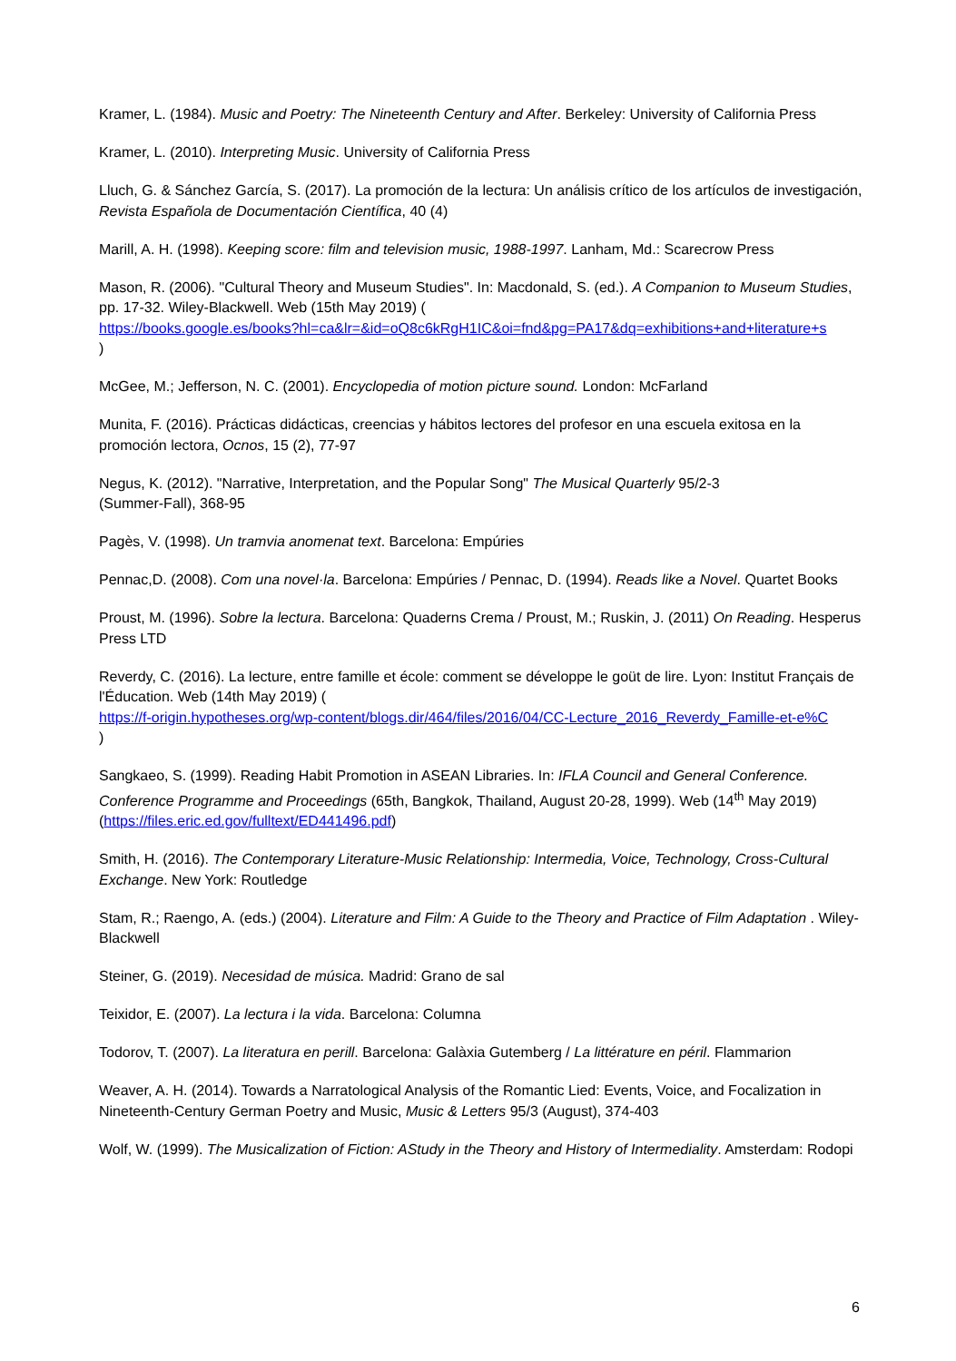Kramer, L. (1984). Music and Poetry: The Nineteenth Century and After. Berkeley: University of California Press
Kramer, L. (2010). Interpreting Music. University of California Press
Lluch, G. & Sánchez García, S. (2017). La promoción de la lectura: Un análisis crítico de los artículos de investigación, Revista Española de Documentación Científica, 40 (4)
Marill, A. H. (1998). Keeping score: film and television music, 1988-1997. Lanham, Md.: Scarecrow Press
Mason, R. (2006). "Cultural Theory and Museum Studies". In: Macdonald, S. (ed.). A Companion to Museum Studies, pp. 17-32. Wiley-Blackwell. Web (15th May 2019) (
https://books.google.es/books?hl=ca&lr=&id=oQ8c6kRgH1IC&oi=fnd&pg=PA17&dq=exhibitions+and+literature+s)
McGee, M.; Jefferson, N. C. (2001). Encyclopedia of motion picture sound. London: McFarland
Munita, F. (2016). Prácticas didácticas, creencias y hábitos lectores del profesor en una escuela exitosa en la promoción lectora, Ocnos, 15 (2), 77-97
Negus, K. (2012). "Narrative, Interpretation, and the Popular Song" The Musical Quarterly 95/2-3
(Summer-Fall), 368-95
Pagès, V. (1998). Un tramvia anomenat text. Barcelona: Empúries
Pennac,D. (2008). Com una novel·la. Barcelona: Empúries / Pennac, D. (1994). Reads like a Novel. Quartet Books
Proust, M. (1996). Sobre la lectura. Barcelona: Quaderns Crema / Proust, M.; Ruskin, J. (2011) On Reading. Hesperus Press LTD
Reverdy, C. (2016). La lecture, entre famille et école: comment se développe le goüt de lire. Lyon: Institut Français de l'Éducation. Web (14th May 2019) (
https://f-origin.hypotheses.org/wp-content/blogs.dir/464/files/2016/04/CC-Lecture_2016_Reverdy_Famille-et-e%C)
Sangkaeo, S. (1999). Reading Habit Promotion in ASEAN Libraries. In: IFLA Council and General Conference. Conference Programme and Proceedings (65th, Bangkok, Thailand, August 20-28, 1999). Web (14<sup>th</sup> May 2019) (https://files.eric.ed.gov/fulltext/ED441496.pdf)
Smith, H. (2016). The Contemporary Literature-Music Relationship: Intermedia, Voice, Technology, Cross-Cultural Exchange. New York: Routledge
Stam, R.; Raengo, A. (eds.) (2004). Literature and Film: A Guide to the Theory and Practice of Film Adaptation . Wiley-Blackwell
Steiner, G. (2019). Necesidad de música. Madrid: Grano de sal
Teixidor, E. (2007). La lectura i la vida. Barcelona: Columna
Todorov, T. (2007). La literatura en perill. Barcelona: Galàxia Gutemberg / La littérature en péril. Flammarion
Weaver, A. H. (2014). Towards a Narratological Analysis of the Romantic Lied: Events, Voice, and Focalization in Nineteenth-Century German Poetry and Music, Music & Letters 95/3 (August), 374-403
Wolf, W. (1999). The Musicalization of Fiction: AStudy in the Theory and History of Intermediality. Amsterdam: Rodopi
6